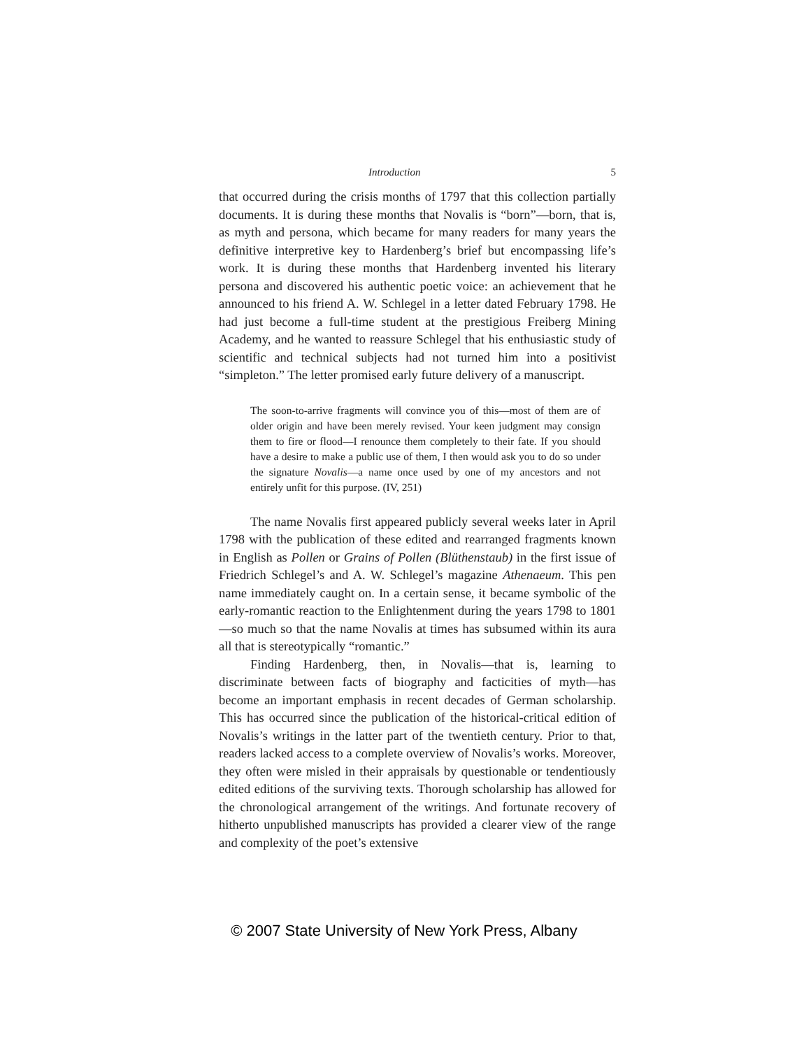Introduction 5
that occurred during the crisis months of 1797 that this collection partially documents. It is during these months that Novalis is “born”—born, that is, as myth and persona, which became for many readers for many years the definitive interpretive key to Hardenberg’s brief but encompassing life’s work. It is during these months that Hardenberg invented his literary persona and discovered his authentic poetic voice: an achievement that he announced to his friend A. W. Schlegel in a letter dated February 1798. He had just become a full-time student at the prestigious Freiberg Mining Academy, and he wanted to reassure Schlegel that his enthusiastic study of scientific and technical subjects had not turned him into a positivist “simpleton.” The letter promised early future delivery of a manuscript.
The soon-to-arrive fragments will convince you of this—most of them are of older origin and have been merely revised. Your keen judgment may consign them to fire or flood—I renounce them completely to their fate. If you should have a desire to make a public use of them, I then would ask you to do so under the signature Novalis—a name once used by one of my ancestors and not entirely unfit for this purpose. (IV, 251)
The name Novalis first appeared publicly several weeks later in April 1798 with the publication of these edited and rearranged fragments known in English as Pollen or Grains of Pollen (Blüthenstaub) in the first issue of Friedrich Schlegel’s and A. W. Schlegel’s magazine Athenaeum. This pen name immediately caught on. In a certain sense, it became symbolic of the early-romantic reaction to the Enlightenment during the years 1798 to 1801—so much so that the name Novalis at times has subsumed within its aura all that is stereotypically “romantic.”
Finding Hardenberg, then, in Novalis—that is, learning to discriminate between facts of biography and facticities of myth—has become an important emphasis in recent decades of German scholarship. This has occurred since the publication of the historical-critical edition of Novalis’s writings in the latter part of the twentieth century. Prior to that, readers lacked access to a complete overview of Novalis’s works. Moreover, they often were misled in their appraisals by questionable or tendentiously edited editions of the surviving texts. Thorough scholarship has allowed for the chronological arrangement of the writings. And fortunate recovery of hitherto unpublished manuscripts has provided a clearer view of the range and complexity of the poet’s extensive
© 2007 State University of New York Press, Albany